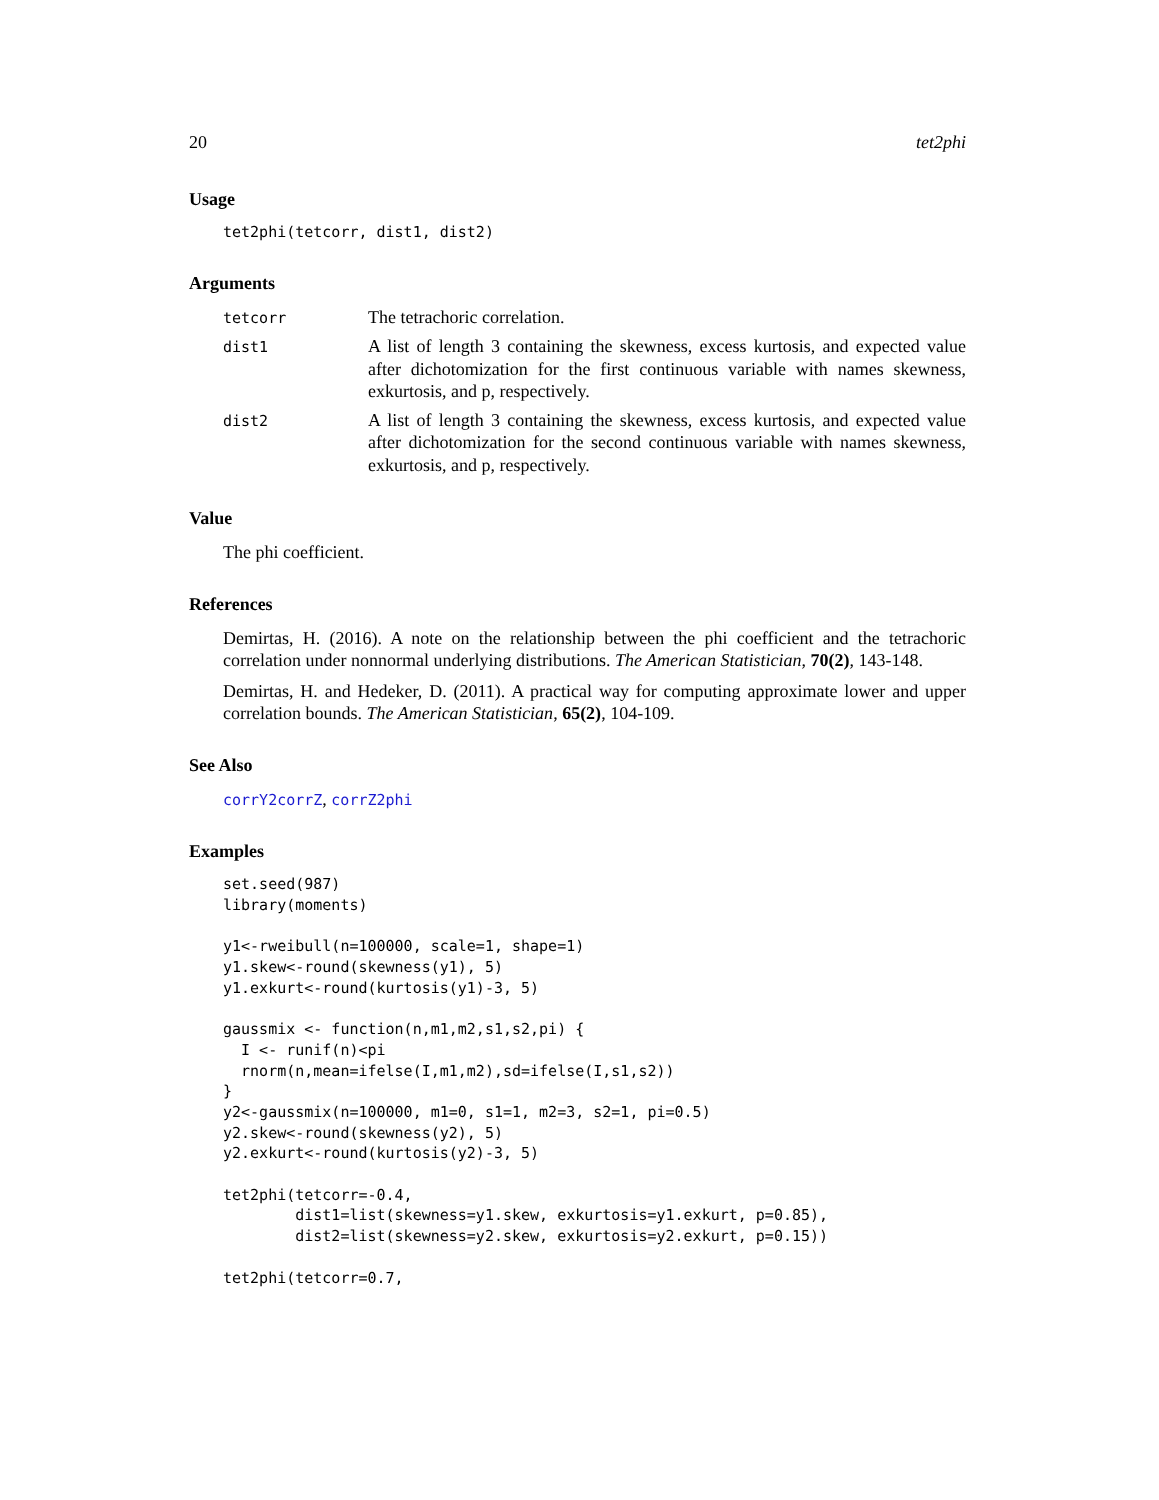20 tet2phi
Usage
tet2phi(tetcorr, dist1, dist2)
Arguments
| tetcorr | The tetrachoric correlation. |
| dist1 | A list of length 3 containing the skewness, excess kurtosis, and expected value after dichotomization for the first continuous variable with names skewness, exkurtosis, and p, respectively. |
| dist2 | A list of length 3 containing the skewness, excess kurtosis, and expected value after dichotomization for the second continuous variable with names skewness, exkurtosis, and p, respectively. |
Value
The phi coefficient.
References
Demirtas, H. (2016). A note on the relationship between the phi coefficient and the tetrachoric correlation under nonnormal underlying distributions. The American Statistician, 70(2), 143-148.
Demirtas, H. and Hedeker, D. (2011). A practical way for computing approximate lower and upper correlation bounds. The American Statistician, 65(2), 104-109.
See Also
corrY2corrZ, corrZ2phi
Examples
set.seed(987)
library(moments)

y1<-rweibull(n=100000, scale=1, shape=1)
y1.skew<-round(skewness(y1), 5)
y1.exkurt<-round(kurtosis(y1)-3, 5)

gaussmix <- function(n,m1,m2,s1,s2,pi) {
  I <- runif(n)<pi
  rnorm(n,mean=ifelse(I,m1,m2),sd=ifelse(I,s1,s2))
}
y2<-gaussmix(n=100000, m1=0, s1=1, m2=3, s2=1, pi=0.5)
y2.skew<-round(skewness(y2), 5)
y2.exkurt<-round(kurtosis(y2)-3, 5)

tet2phi(tetcorr=-0.4,
        dist1=list(skewness=y1.skew, exkurtosis=y1.exkurt, p=0.85),
        dist2=list(skewness=y2.skew, exkurtosis=y2.exkurt, p=0.15))

tet2phi(tetcorr=0.7,